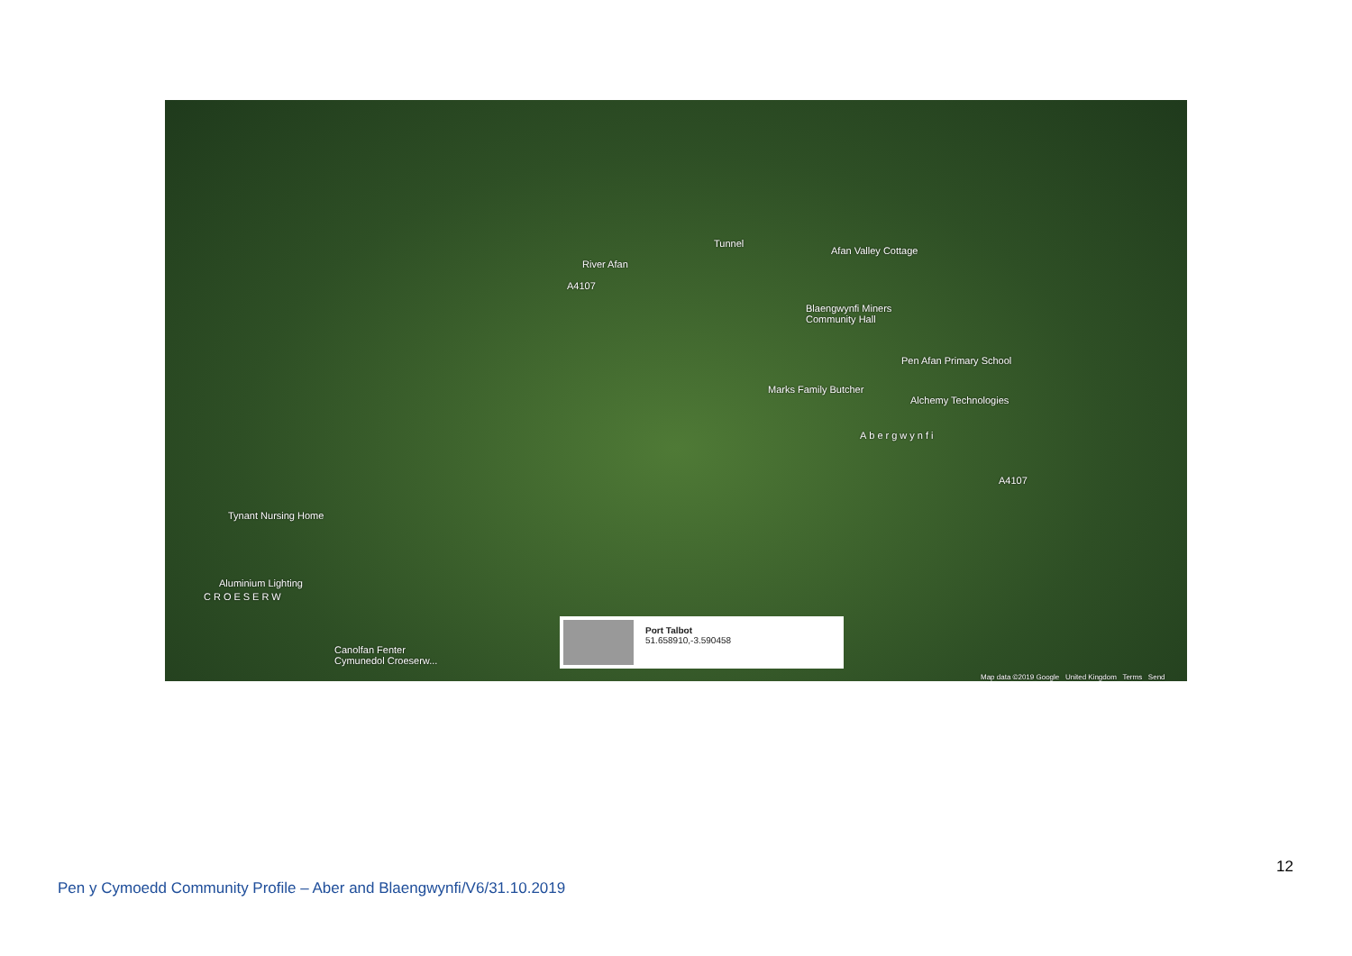Tunnel
Afan Valley Cottage
River Afan
A4107
Blaengwynfi Miners
Community Hall
Pen Afan Primary School
Marks Family Butcher
Alchemy Technologies
Abergwynfi
A4107
Tynant Nursing Home
Aluminium Lighting
CROESERW
Canolfan Fenter
Cymunedol Croeserw...
Port Talbot
51.658910,-3.590458
Map data ©2019 Google United Kingdom Terms Send
12
Pen y Cymoedd Community Profile – Aber and Blaengwynfi/V6/31.10.2019